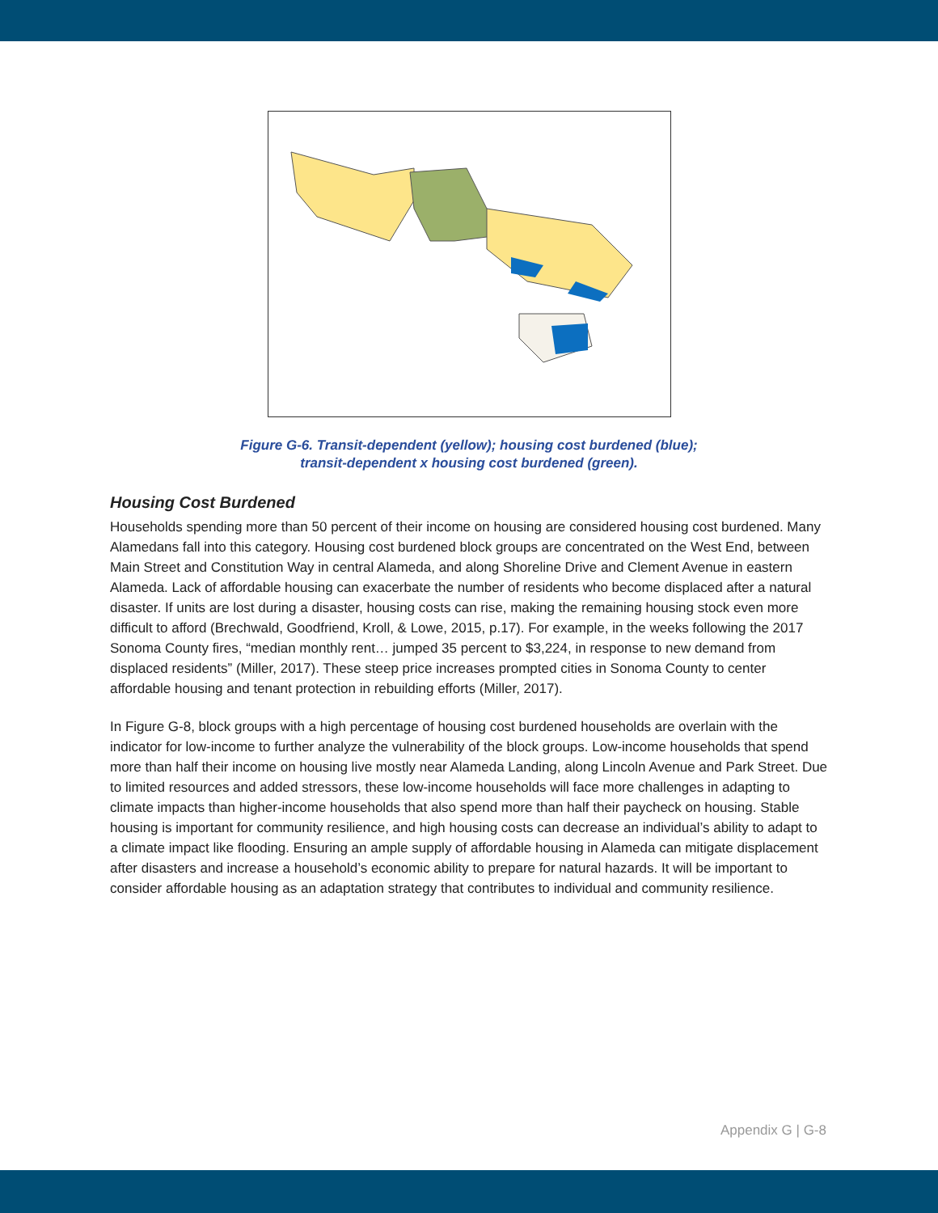Figure G-6. Transit-dependent (yellow); housing cost burdened (blue);
transit-dependent x housing cost burdened (green).
Housing Cost Burdened
Households spending more than 50 percent of their income on housing are considered housing cost burdened. Many Alamedans fall into this category. Housing cost burdened block groups are concentrated on the West End, between Main Street and Constitution Way in central Alameda, and along Shoreline Drive and Clement Avenue in eastern Alameda. Lack of affordable housing can exacerbate the number of residents who become displaced after a natural disaster. If units are lost during a disaster, housing costs can rise, making the remaining housing stock even more difficult to afford (Brechwald, Goodfriend, Kroll, & Lowe, 2015, p.17). For example, in the weeks following the 2017 Sonoma County fires, “median monthly rent… jumped 35 percent to $3,224, in response to new demand from displaced residents” (Miller, 2017). These steep price increases prompted cities in Sonoma County to center affordable housing and tenant protection in rebuilding efforts (Miller, 2017).
In Figure G-8, block groups with a high percentage of housing cost burdened households are overlain with the indicator for low-income to further analyze the vulnerability of the block groups. Low-income households that spend more than half their income on housing live mostly near Alameda Landing, along Lincoln Avenue and Park Street. Due to limited resources and added stressors, these low-income households will face more challenges in adapting to climate impacts than higher-income households that also spend more than half their paycheck on housing. Stable housing is important for community resilience, and high housing costs can decrease an individual’s ability to adapt to a climate impact like flooding. Ensuring an ample supply of affordable housing in Alameda can mitigate displacement after disasters and increase a household’s economic ability to prepare for natural hazards. It will be important to consider affordable housing as an adaptation strategy that contributes to individual and community resilience.
Appendix G | G-8